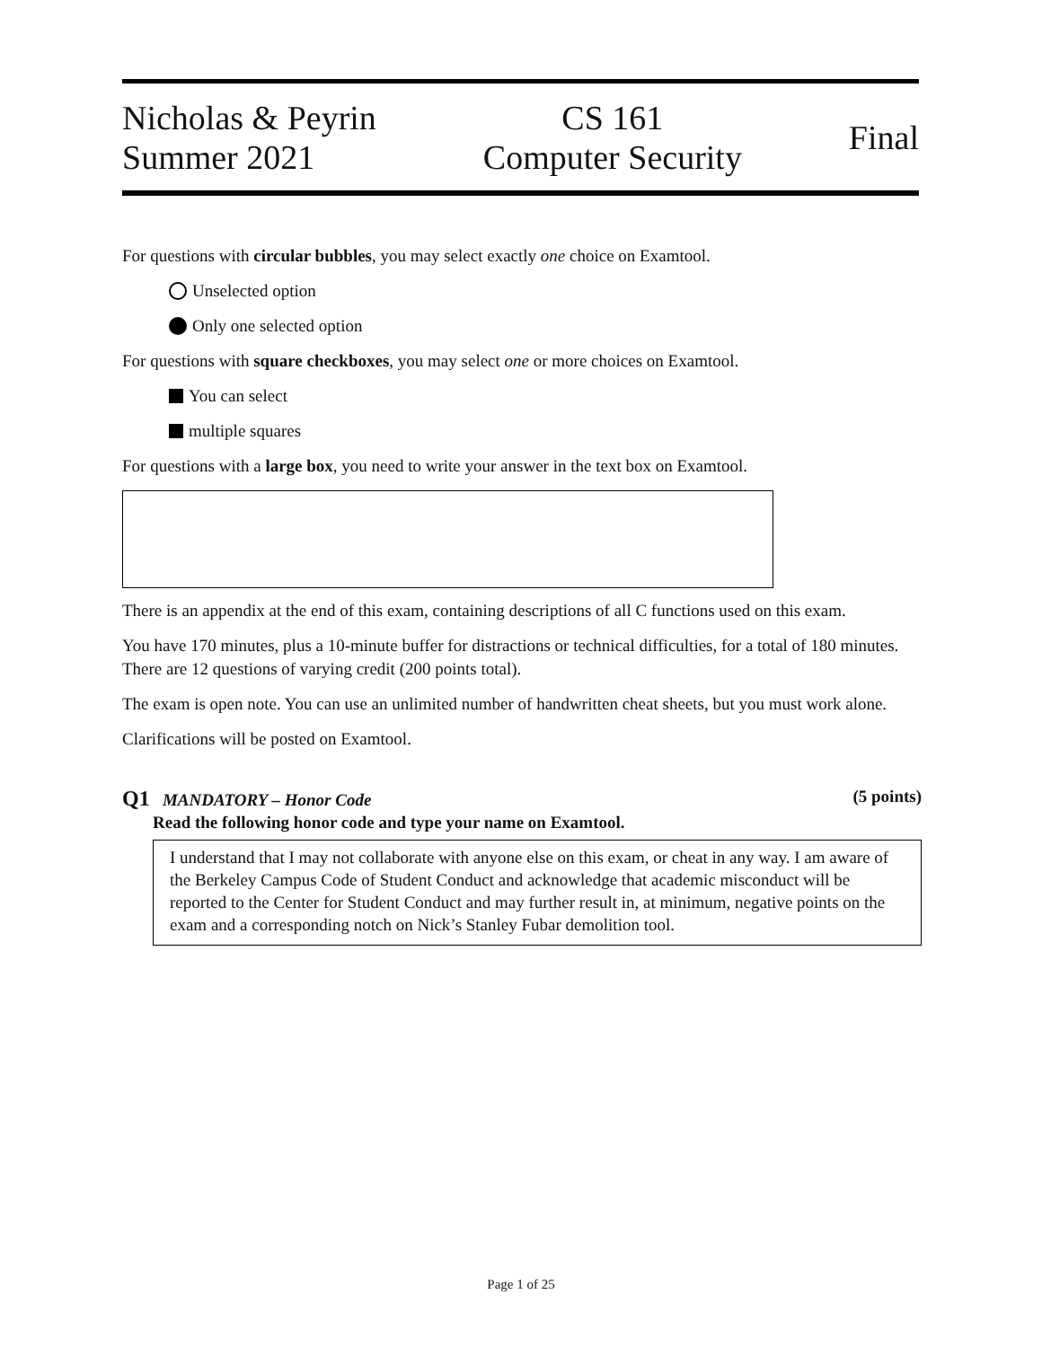Nicholas & Peyrin
Summer 2021
CS 161
Computer Security
Final
For questions with circular bubbles, you may select exactly one choice on Examtool.
Unselected option
Only one selected option
For questions with square checkboxes, you may select one or more choices on Examtool.
You can select
multiple squares
For questions with a large box, you need to write your answer in the text box on Examtool.
There is an appendix at the end of this exam, containing descriptions of all C functions used on this exam.
You have 170 minutes, plus a 10-minute buffer for distractions or technical difficulties, for a total of 180 minutes. There are 12 questions of varying credit (200 points total).
The exam is open note. You can use an unlimited number of handwritten cheat sheets, but you must work alone.
Clarifications will be posted on Examtool.
Q1 MANDATORY – Honor Code (5 points)
Read the following honor code and type your name on Examtool.
I understand that I may not collaborate with anyone else on this exam, or cheat in any way. I am aware of the Berkeley Campus Code of Student Conduct and acknowledge that academic misconduct will be reported to the Center for Student Conduct and may further result in, at minimum, negative points on the exam and a corresponding notch on Nick’s Stanley Fubar demolition tool.
Page 1 of 25